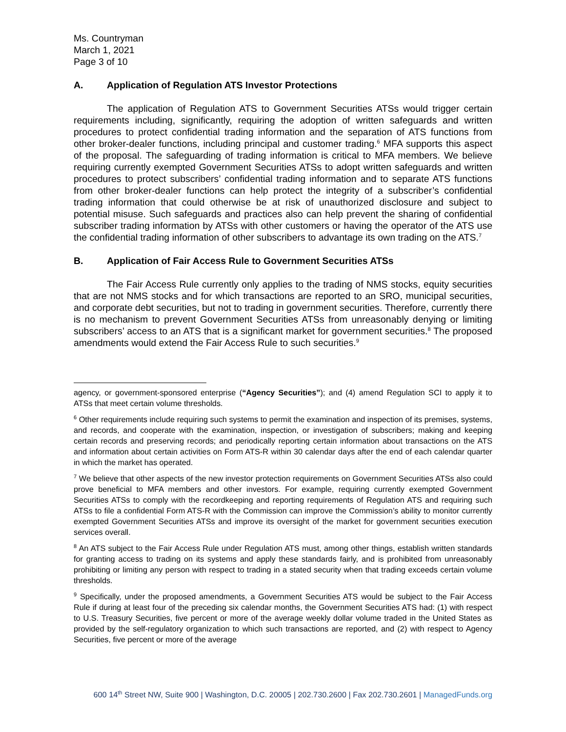Ms. Countryman
March 1, 2021
Page 3 of 10
A. Application of Regulation ATS Investor Protections
The application of Regulation ATS to Government Securities ATSs would trigger certain requirements including, significantly, requiring the adoption of written safeguards and written procedures to protect confidential trading information and the separation of ATS functions from other broker-dealer functions, including principal and customer trading.<sup>6</sup> MFA supports this aspect of the proposal. The safeguarding of trading information is critical to MFA members. We believe requiring currently exempted Government Securities ATSs to adopt written safeguards and written procedures to protect subscribers’ confidential trading information and to separate ATS functions from other broker-dealer functions can help protect the integrity of a subscriber’s confidential trading information that could otherwise be at risk of unauthorized disclosure and subject to potential misuse. Such safeguards and practices also can help prevent the sharing of confidential subscriber trading information by ATSs with other customers or having the operator of the ATS use the confidential trading information of other subscribers to advantage its own trading on the ATS.<sup>7</sup>
B. Application of Fair Access Rule to Government Securities ATSs
The Fair Access Rule currently only applies to the trading of NMS stocks, equity securities that are not NMS stocks and for which transactions are reported to an SRO, municipal securities, and corporate debt securities, but not to trading in government securities. Therefore, currently there is no mechanism to prevent Government Securities ATSs from unreasonably denying or limiting subscribers’ access to an ATS that is a significant market for government securities.<sup>8</sup> The proposed amendments would extend the Fair Access Rule to such securities.<sup>9</sup>
agency, or government-sponsored enterprise (“Agency Securities”); and (4) amend Regulation SCI to apply it to ATSs that meet certain volume thresholds.
<sup>6</sup> Other requirements include requiring such systems to permit the examination and inspection of its premises, systems, and records, and cooperate with the examination, inspection, or investigation of subscribers; making and keeping certain records and preserving records; and periodically reporting certain information about transactions on the ATS and information about certain activities on Form ATS-R within 30 calendar days after the end of each calendar quarter in which the market has operated.
<sup>7</sup> We believe that other aspects of the new investor protection requirements on Government Securities ATSs also could prove beneficial to MFA members and other investors. For example, requiring currently exempted Government Securities ATSs to comply with the recordkeeping and reporting requirements of Regulation ATS and requiring such ATSs to file a confidential Form ATS-R with the Commission can improve the Commission’s ability to monitor currently exempted Government Securities ATSs and improve its oversight of the market for government securities execution services overall.
<sup>8</sup> An ATS subject to the Fair Access Rule under Regulation ATS must, among other things, establish written standards for granting access to trading on its systems and apply these standards fairly, and is prohibited from unreasonably prohibiting or limiting any person with respect to trading in a stated security when that trading exceeds certain volume thresholds.
<sup>9</sup> Specifically, under the proposed amendments, a Government Securities ATS would be subject to the Fair Access Rule if during at least four of the preceding six calendar months, the Government Securities ATS had: (1) with respect to U.S. Treasury Securities, five percent or more of the average weekly dollar volume traded in the United States as provided by the self-regulatory organization to which such transactions are reported, and (2) with respect to Agency Securities, five percent or more of the average
600 14<sup>th</sup> Street NW, Suite 900 | Washington, D.C. 20005 | 202.730.2600 | Fax 202.730.2601 | ManagedFunds.org